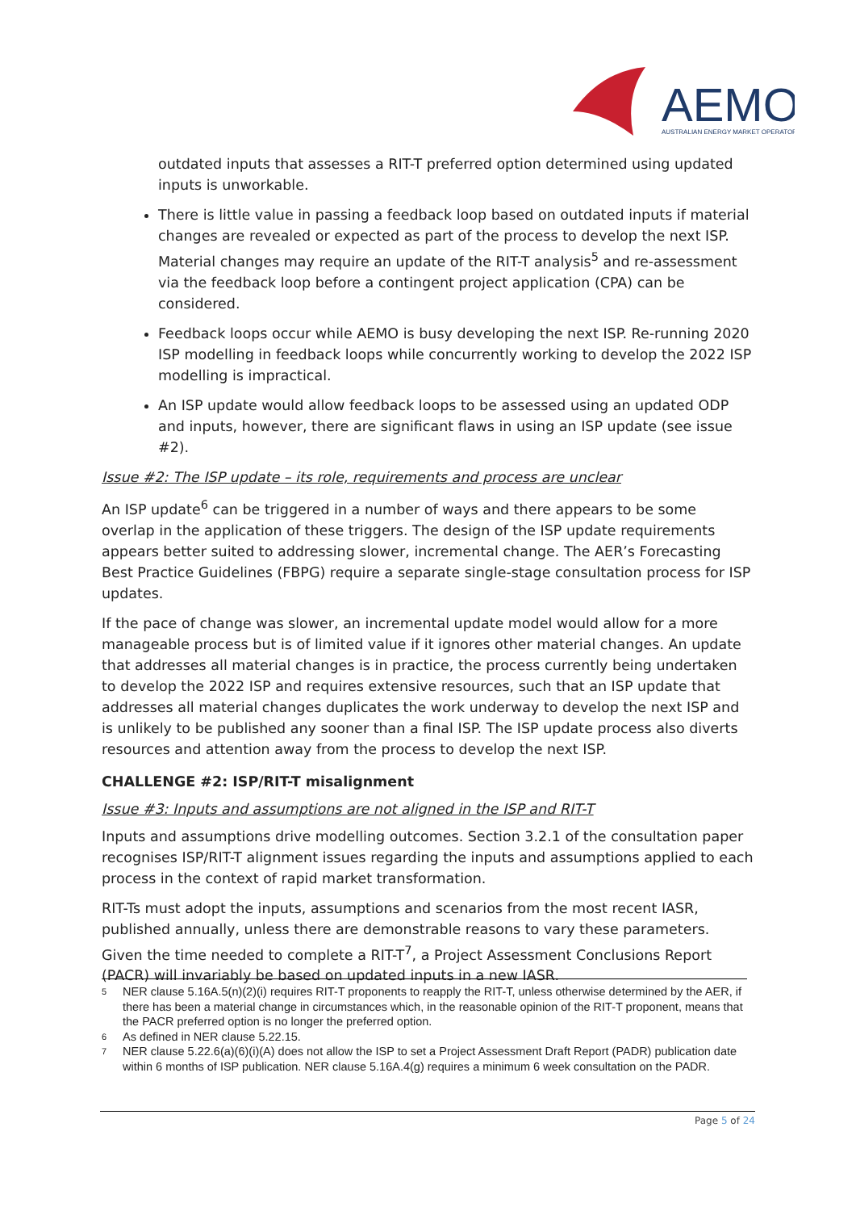AEMO
AUSTRALIAN ENERGY MARKET OPERATOR
outdated inputs that assesses a RIT-T preferred option determined using updated inputs is unworkable.
There is little value in passing a feedback loop based on outdated inputs if material changes are revealed or expected as part of the process to develop the next ISP. Material changes may require an update of the RIT-T analysis<sup>5</sup> and re-assessment via the feedback loop before a contingent project application (CPA) can be considered.
Feedback loops occur while AEMO is busy developing the next ISP. Re-running 2020 ISP modelling in feedback loops while concurrently working to develop the 2022 ISP modelling is impractical.
An ISP update would allow feedback loops to be assessed using an updated ODP and inputs, however, there are significant flaws in using an ISP update (see issue #2).
Issue #2: The ISP update – its role, requirements and process are unclear
An ISP update<sup>6</sup> can be triggered in a number of ways and there appears to be some overlap in the application of these triggers. The design of the ISP update requirements appears better suited to addressing slower, incremental change. The AER’s Forecasting Best Practice Guidelines (FBPG) require a separate single-stage consultation process for ISP updates.
If the pace of change was slower, an incremental update model would allow for a more manageable process but is of limited value if it ignores other material changes. An update that addresses all material changes is in practice, the process currently being undertaken to develop the 2022 ISP and requires extensive resources, such that an ISP update that addresses all material changes duplicates the work underway to develop the next ISP and is unlikely to be published any sooner than a final ISP. The ISP update process also diverts resources and attention away from the process to develop the next ISP.
CHALLENGE #2: ISP/RIT-T misalignment
Issue #3: Inputs and assumptions are not aligned in the ISP and RIT-T
Inputs and assumptions drive modelling outcomes. Section 3.2.1 of the consultation paper recognises ISP/RIT-T alignment issues regarding the inputs and assumptions applied to each process in the context of rapid market transformation.
RIT-Ts must adopt the inputs, assumptions and scenarios from the most recent IASR, published annually, unless there are demonstrable reasons to vary these parameters. Given the time needed to complete a RIT-T<sup>7</sup>, a Project Assessment Conclusions Report (PACR) will invariably be based on updated inputs in a new IASR.
5 NER clause 5.16A.5(n)(2)(i) requires RIT-T proponents to reapply the RIT-T, unless otherwise determined by the AER, if there has been a material change in circumstances which, in the reasonable opinion of the RIT-T proponent, means that the PACR preferred option is no longer the preferred option.
6 As defined in NER clause 5.22.15.
7 NER clause 5.22.6(a)(6)(i)(A) does not allow the ISP to set a Project Assessment Draft Report (PADR) publication date within 6 months of ISP publication. NER clause 5.16A.4(g) requires a minimum 6 week consultation on the PADR.
Page 5 of 24